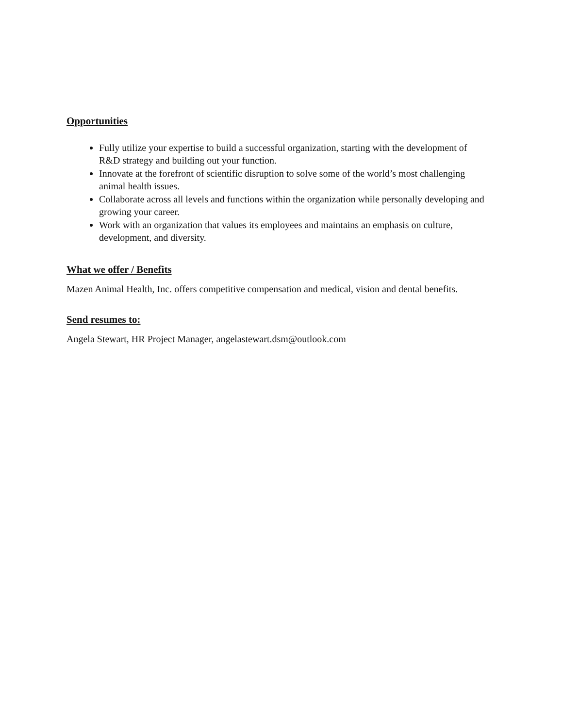Opportunities
Fully utilize your expertise to build a successful organization, starting with the development of R&D strategy and building out your function.
Innovate at the forefront of scientific disruption to solve some of the world’s most challenging animal health issues.
Collaborate across all levels and functions within the organization while personally developing and growing your career.
Work with an organization that values its employees and maintains an emphasis on culture, development, and diversity.
What we offer / Benefits
Mazen Animal Health, Inc. offers competitive compensation and medical, vision and dental benefits.
Send resumes to:
Angela Stewart, HR Project Manager, angelastewart.dsm@outlook.com